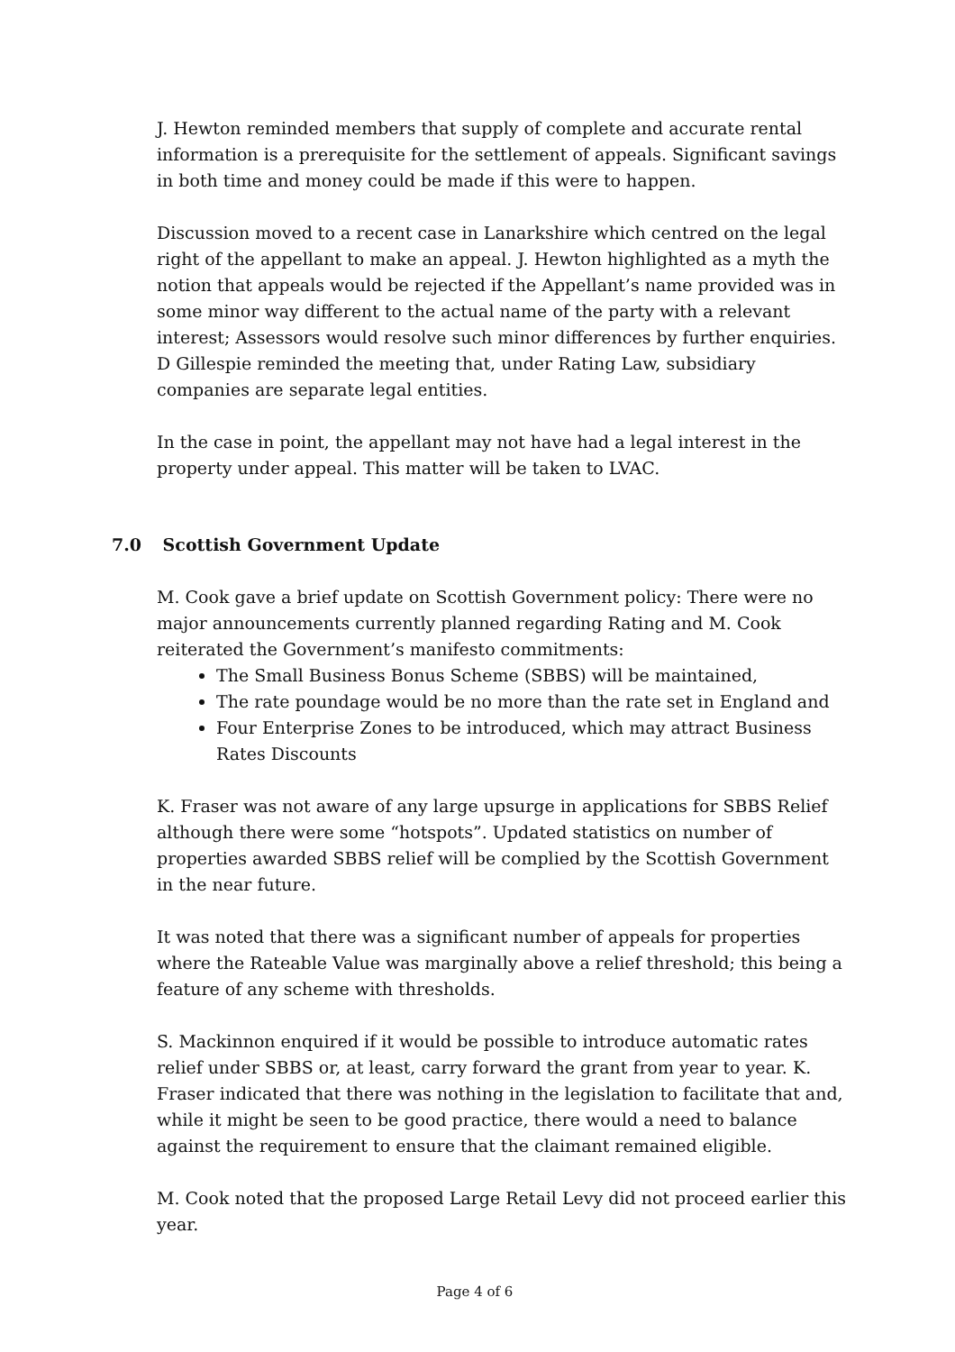J. Hewton reminded members that supply of complete and accurate rental information is a prerequisite for the settlement of appeals. Significant savings in both time and money could be made if this were to happen.
Discussion moved to a recent case in Lanarkshire which centred on the legal right of the appellant to make an appeal. J. Hewton highlighted as a myth the notion that appeals would be rejected if the Appellant’s name provided was in some minor way different to the actual name of the party with a relevant interest; Assessors would resolve such minor differences by further enquiries. D Gillespie reminded the meeting that, under Rating Law, subsidiary companies are separate legal entities.
In the case in point, the appellant may not have had a legal interest in the property under appeal. This matter will be taken to LVAC.
7.0 Scottish Government Update
M. Cook gave a brief update on Scottish Government policy: There were no major announcements currently planned regarding Rating and M. Cook reiterated the Government’s manifesto commitments:
The Small Business Bonus Scheme (SBBS) will be maintained,
The rate poundage would be no more than the rate set in England and
Four Enterprise Zones to be introduced, which may attract Business Rates Discounts
K. Fraser was not aware of any large upsurge in applications for SBBS Relief although there were some “hotspots”. Updated statistics on number of properties awarded SBBS relief will be complied by the Scottish Government in the near future.
It was noted that there was a significant number of appeals for properties where the Rateable Value was marginally above a relief threshold; this being a feature of any scheme with thresholds.
S. Mackinnon enquired if it would be possible to introduce automatic rates relief under SBBS or, at least, carry forward the grant from year to year. K. Fraser indicated that there was nothing in the legislation to facilitate that and, while it might be seen to be good practice, there would a need to balance against the requirement to ensure that the claimant remained eligible.
M. Cook noted that the proposed Large Retail Levy did not proceed earlier this year.
Page 4 of 6